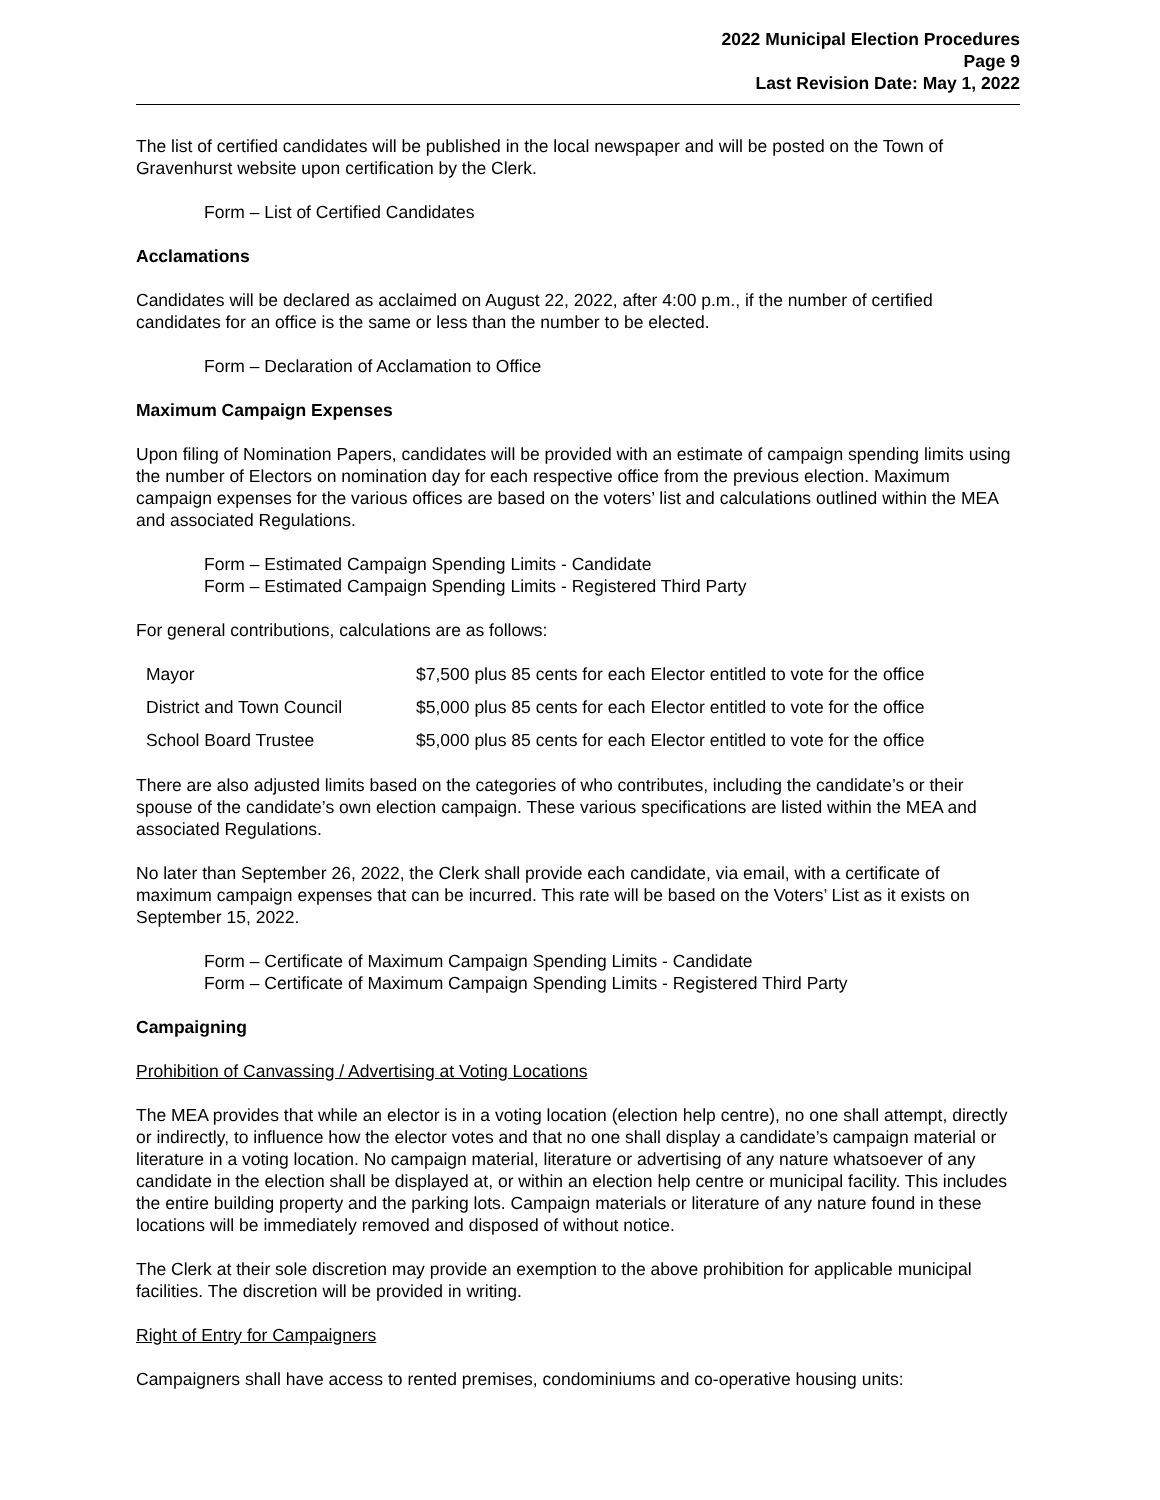2022 Municipal Election Procedures
Page 9
Last Revision Date: May 1, 2022
The list of certified candidates will be published in the local newspaper and will be posted on the Town of Gravenhurst website upon certification by the Clerk.
Form – List of Certified Candidates
Acclamations
Candidates will be declared as acclaimed on August 22, 2022, after 4:00 p.m., if the number of certified candidates for an office is the same or less than the number to be elected.
Form – Declaration of Acclamation to Office
Maximum Campaign Expenses
Upon filing of Nomination Papers, candidates will be provided with an estimate of campaign spending limits using the number of Electors on nomination day for each respective office from the previous election. Maximum campaign expenses for the various offices are based on the voters’ list and calculations outlined within the MEA and associated Regulations.
Form – Estimated Campaign Spending Limits - Candidate
Form – Estimated Campaign Spending Limits - Registered Third Party
For general contributions, calculations are as follows:
| Mayor | $7,500 plus 85 cents for each Elector entitled to vote for the office |
| District and Town Council | $5,000 plus 85 cents for each Elector entitled to vote for the office |
| School Board Trustee | $5,000 plus 85 cents for each Elector entitled to vote for the office |
There are also adjusted limits based on the categories of who contributes, including the candidate’s or their spouse of the candidate’s own election campaign. These various specifications are listed within the MEA and associated Regulations.
No later than September 26, 2022, the Clerk shall provide each candidate, via email, with a certificate of maximum campaign expenses that can be incurred. This rate will be based on the Voters’ List as it exists on September 15, 2022.
Form – Certificate of Maximum Campaign Spending Limits - Candidate
Form – Certificate of Maximum Campaign Spending Limits - Registered Third Party
Campaigning
Prohibition of Canvassing / Advertising at Voting Locations
The MEA provides that while an elector is in a voting location (election help centre), no one shall attempt, directly or indirectly, to influence how the elector votes and that no one shall display a candidate’s campaign material or literature in a voting location. No campaign material, literature or advertising of any nature whatsoever of any candidate in the election shall be displayed at, or within an election help centre or municipal facility. This includes the entire building property and the parking lots. Campaign materials or literature of any nature found in these locations will be immediately removed and disposed of without notice.
The Clerk at their sole discretion may provide an exemption to the above prohibition for applicable municipal facilities. The discretion will be provided in writing.
Right of Entry for Campaigners
Campaigners shall have access to rented premises, condominiums and co-operative housing units: